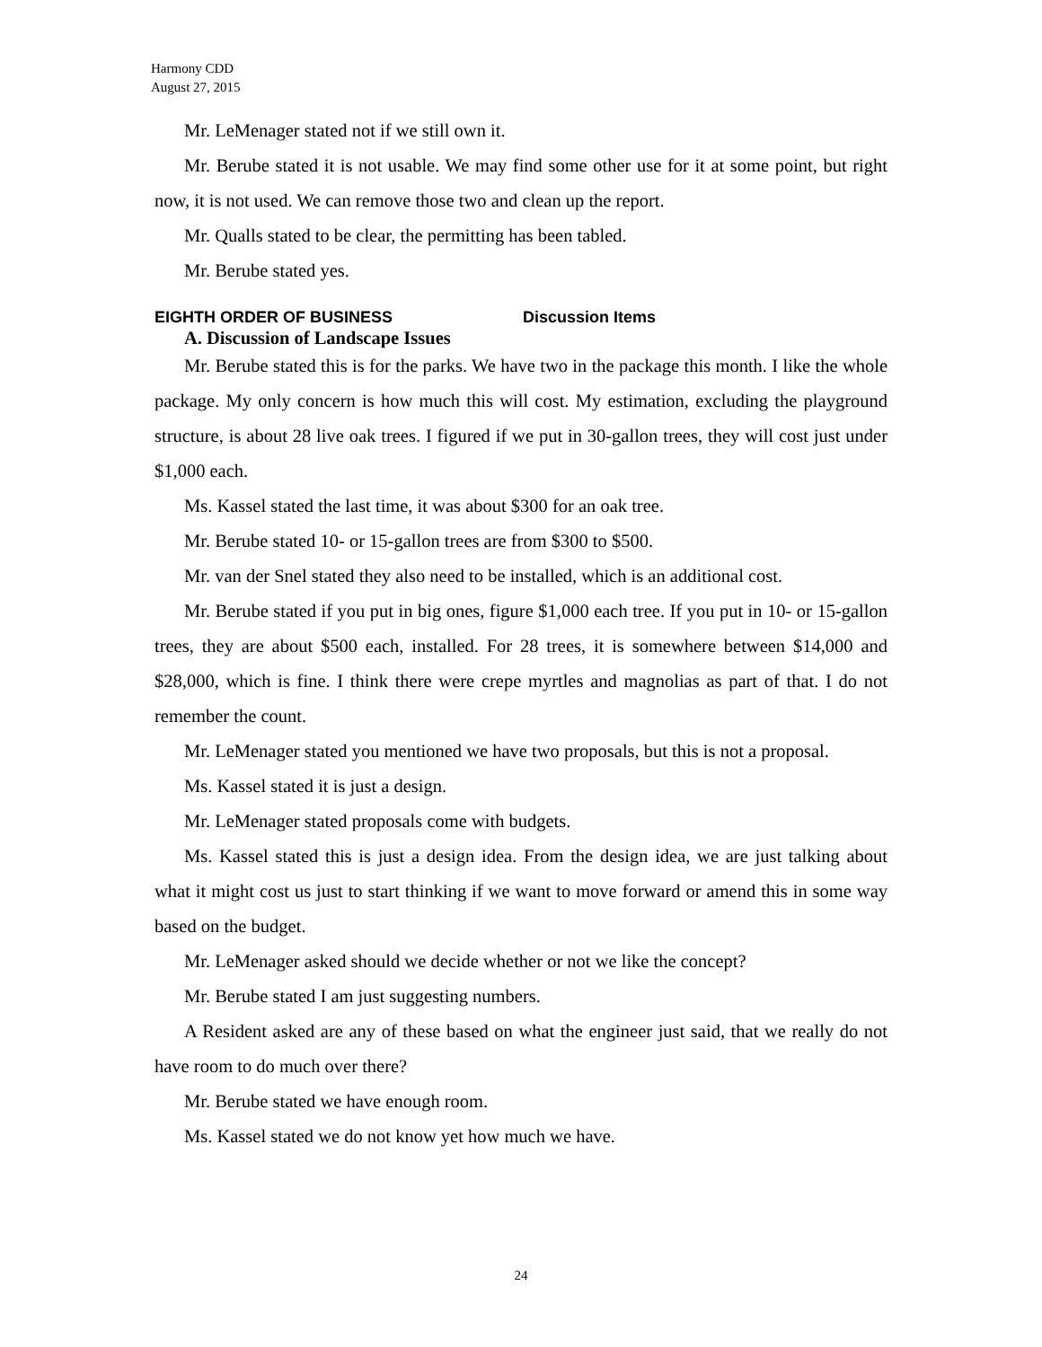Harmony CDD
August 27, 2015
Mr. LeMenager stated not if we still own it.
Mr. Berube stated it is not usable. We may find some other use for it at some point, but right now, it is not used. We can remove those two and clean up the report.
Mr. Qualls stated to be clear, the permitting has been tabled.
Mr. Berube stated yes.
EIGHTH ORDER OF BUSINESS Discussion Items
A. Discussion of Landscape Issues
Mr. Berube stated this is for the parks. We have two in the package this month. I like the whole package. My only concern is how much this will cost. My estimation, excluding the playground structure, is about 28 live oak trees. I figured if we put in 30-gallon trees, they will cost just under $1,000 each.
Ms. Kassel stated the last time, it was about $300 for an oak tree.
Mr. Berube stated 10- or 15-gallon trees are from $300 to $500.
Mr. van der Snel stated they also need to be installed, which is an additional cost.
Mr. Berube stated if you put in big ones, figure $1,000 each tree. If you put in 10- or 15-gallon trees, they are about $500 each, installed. For 28 trees, it is somewhere between $14,000 and $28,000, which is fine. I think there were crepe myrtles and magnolias as part of that. I do not remember the count.
Mr. LeMenager stated you mentioned we have two proposals, but this is not a proposal.
Ms. Kassel stated it is just a design.
Mr. LeMenager stated proposals come with budgets.
Ms. Kassel stated this is just a design idea. From the design idea, we are just talking about what it might cost us just to start thinking if we want to move forward or amend this in some way based on the budget.
Mr. LeMenager asked should we decide whether or not we like the concept?
Mr. Berube stated I am just suggesting numbers.
A Resident asked are any of these based on what the engineer just said, that we really do not have room to do much over there?
Mr. Berube stated we have enough room.
Ms. Kassel stated we do not know yet how much we have.
24